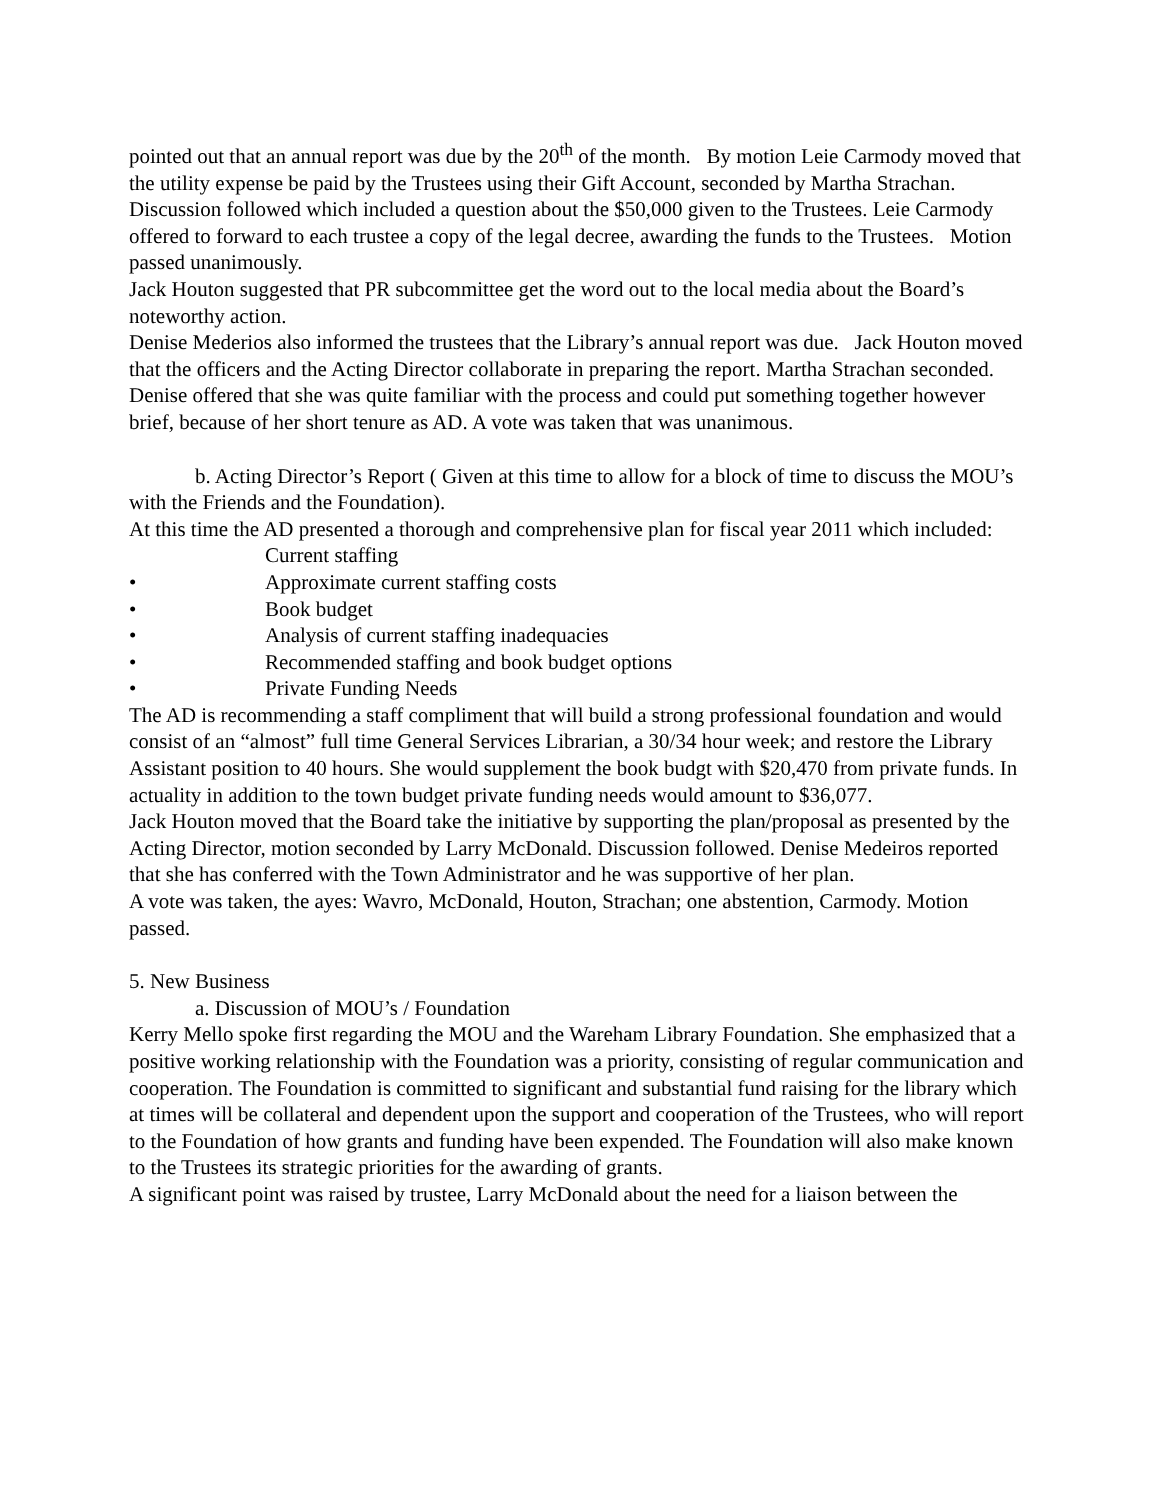pointed out that an annual report was due by the 20<sup>th</sup> of the month. By motion Leie Carmody moved that the utility expense be paid by the Trustees using their Gift Account, seconded by Martha Strachan. Discussion followed which included a question about the $50,000 given to the Trustees. Leie Carmody offered to forward to each trustee a copy of the legal decree, awarding the funds to the Trustees. Motion passed unanimously.
Jack Houton suggested that PR subcommittee get the word out to the local media about the Board’s noteworthy action.
Denise Mederios also informed the trustees that the Library’s annual report was due. Jack Houton moved that the officers and the Acting Director collaborate in preparing the report. Martha Strachan seconded. Denise offered that she was quite familiar with the process and could put something together however brief, because of her short tenure as AD. A vote was taken that was unanimous.
b. Acting Director’s Report ( Given at this time to allow for a block of time to discuss the MOU’s with the Friends and the Foundation).
At this time the AD presented a thorough and comprehensive plan for fiscal year 2011 which included:
Current staffing
• Approximate current staffing costs
• Book budget
• Analysis of current staffing inadequacies
• Recommended staffing and book budget options
• Private Funding Needs
The AD is recommending a staff compliment that will build a strong professional foundation and would consist of an “almost” full time General Services Librarian, a 30/34 hour week; and restore the Library Assistant position to 40 hours. She would supplement the book budgt with $20,470 from private funds. In actuality in addition to the town budget private funding needs would amount to $36,077.
Jack Houton moved that the Board take the initiative by supporting the plan/proposal as presented by the Acting Director, motion seconded by Larry McDonald. Discussion followed. Denise Medeiros reported that she has conferred with the Town Administrator and he was supportive of her plan.
A vote was taken, the ayes: Wavro, McDonald, Houton, Strachan; one abstention, Carmody. Motion passed.
5. New Business
a. Discussion of MOU’s / Foundation
Kerry Mello spoke first regarding the MOU and the Wareham Library Foundation. She emphasized that a positive working relationship with the Foundation was a priority, consisting of regular communication and cooperation. The Foundation is committed to significant and substantial fund raising for the library which at times will be collateral and dependent upon the support and cooperation of the Trustees, who will report to the Foundation of how grants and funding have been expended. The Foundation will also make known to the Trustees its strategic priorities for the awarding of grants.
A significant point was raised by trustee, Larry McDonald about the need for a liaison between the